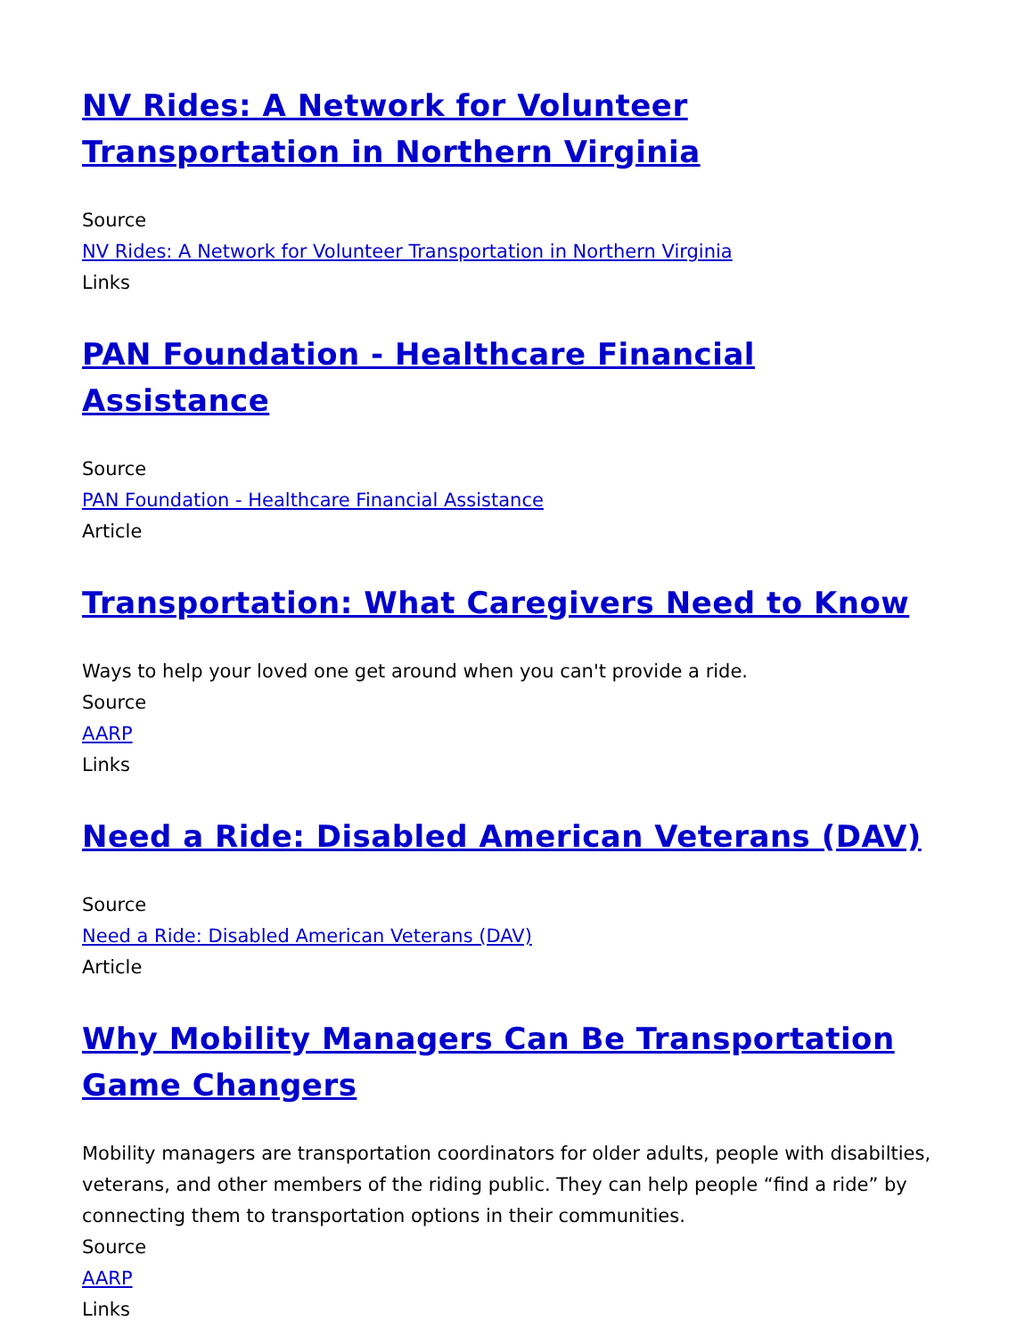NV Rides: A Network for Volunteer Transportation in Northern Virginia
Source
NV Rides: A Network for Volunteer Transportation in Northern Virginia
Links
PAN Foundation - Healthcare Financial Assistance
Source
PAN Foundation - Healthcare Financial Assistance
Article
Transportation: What Caregivers Need to Know
Ways to help your loved one get around when you can't provide a ride.
Source
AARP
Links
Need a Ride: Disabled American Veterans (DAV)
Source
Need a Ride: Disabled American Veterans (DAV)
Article
Why Mobility Managers Can Be Transportation Game Changers
Mobility managers are transportation coordinators for older adults, people with disabilties, veterans, and other members of the riding public. They can help people “find a ride” by connecting them to transportation options in their communities.
Source
AARP
Links